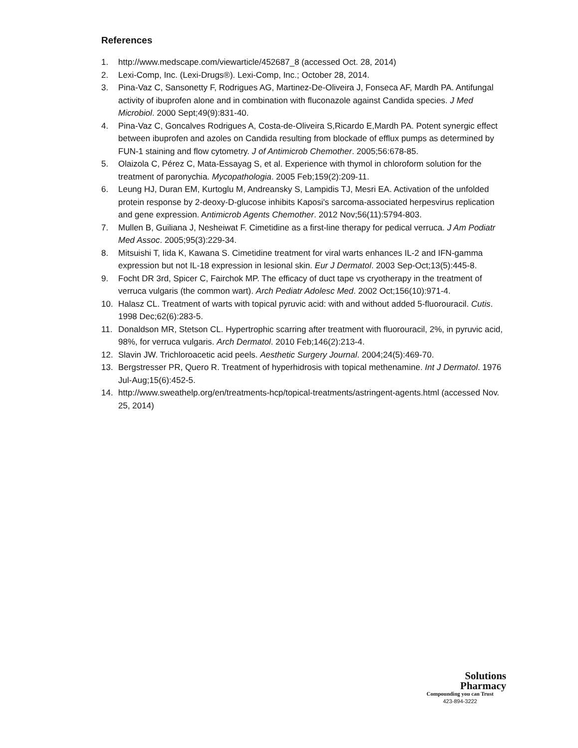References
1. http://www.medscape.com/viewarticle/452687_8 (accessed Oct. 28, 2014)
2. Lexi-Comp, Inc. (Lexi-Drugs®). Lexi-Comp, Inc.; October 28, 2014.
3. Pina-Vaz C, Sansonetty F, Rodrigues AG, Martinez-De-Oliveira J, Fonseca AF, Mardh PA. Antifungal activity of ibuprofen alone and in combination with fluconazole against Candida species. J Med Microbiol. 2000 Sept;49(9):831-40.
4. Pina-Vaz C, Goncalves Rodrigues A, Costa-de-Oliveira S,Ricardo E,Mardh PA. Potent synergic effect between ibuprofen and azoles on Candida resulting from blockade of efflux pumps as determined by FUN-1 staining and flow cytometry. J of Antimicrob Chemother. 2005;56:678-85.
5. Olaizola C, Pérez C, Mata-Essayag S, et al. Experience with thymol in chloroform solution for the treatment of paronychia. Mycopathologia. 2005 Feb;159(2):209-11.
6. Leung HJ, Duran EM, Kurtoglu M, Andreansky S, Lampidis TJ, Mesri EA. Activation of the unfolded protein response by 2-deoxy-D-glucose inhibits Kaposi's sarcoma-associated herpesvirus replication and gene expression. Antimicrob Agents Chemother. 2012 Nov;56(11):5794-803.
7. Mullen B, Guiliana J, Nesheiwat F. Cimetidine as a first-line therapy for pedical verruca. J Am Podiatr Med Assoc. 2005;95(3):229-34.
8. Mitsuishi T, Iida K, Kawana S. Cimetidine treatment for viral warts enhances IL-2 and IFN-gamma expression but not IL-18 expression in lesional skin. Eur J Dermatol. 2003 Sep-Oct;13(5):445-8.
9. Focht DR 3rd, Spicer C, Fairchok MP. The efficacy of duct tape vs cryotherapy in the treatment of verruca vulgaris (the common wart). Arch Pediatr Adolesc Med. 2002 Oct;156(10):971-4.
10. Halasz CL. Treatment of warts with topical pyruvic acid: with and without added 5-fluorouracil. Cutis. 1998 Dec;62(6):283-5.
11. Donaldson MR, Stetson CL. Hypertrophic scarring after treatment with fluorouracil, 2%, in pyruvic acid, 98%, for verruca vulgaris. Arch Dermatol. 2010 Feb;146(2):213-4.
12. Slavin JW. Trichloroacetic acid peels. Aesthetic Surgery Journal. 2004;24(5):469-70.
13. Bergstresser PR, Quero R. Treatment of hyperhidrosis with topical methenamine. Int J Dermatol. 1976 Jul-Aug;15(6):452-5.
14. http://www.sweathelp.org/en/treatments-hcp/topical-treatments/astringent-agents.html (accessed Nov. 25, 2014)
Solutions
Pharmacy
Compounding you can Trust
423-894-3222